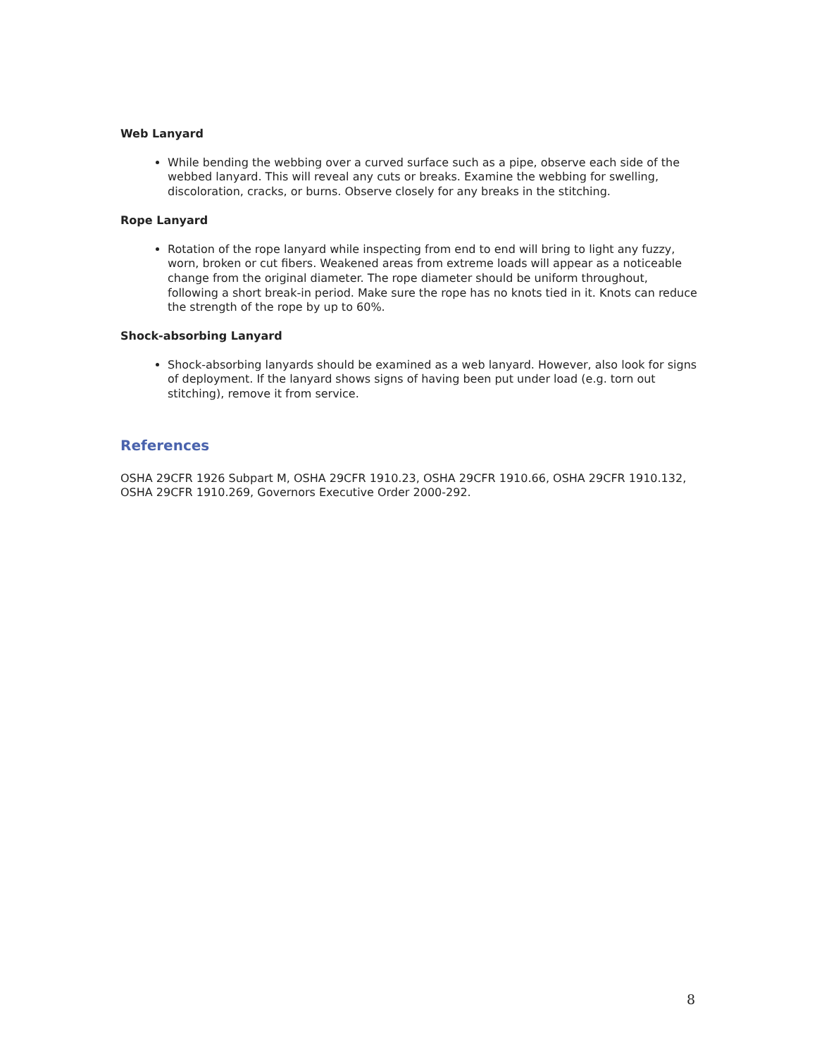Web Lanyard
While bending the webbing over a curved surface such as a pipe, observe each side of the webbed lanyard. This will reveal any cuts or breaks. Examine the webbing for swelling, discoloration, cracks, or burns. Observe closely for any breaks in the stitching.
Rope Lanyard
Rotation of the rope lanyard while inspecting from end to end will bring to light any fuzzy, worn, broken or cut fibers. Weakened areas from extreme loads will appear as a noticeable change from the original diameter. The rope diameter should be uniform throughout, following a short break-in period. Make sure the rope has no knots tied in it. Knots can reduce the strength of the rope by up to 60%.
Shock-absorbing Lanyard
Shock-absorbing lanyards should be examined as a web lanyard. However, also look for signs of deployment. If the lanyard shows signs of having been put under load (e.g. torn out stitching), remove it from service.
References
OSHA 29CFR 1926 Subpart M, OSHA 29CFR 1910.23, OSHA 29CFR 1910.66, OSHA 29CFR 1910.132, OSHA 29CFR 1910.269, Governors Executive Order 2000-292.
8